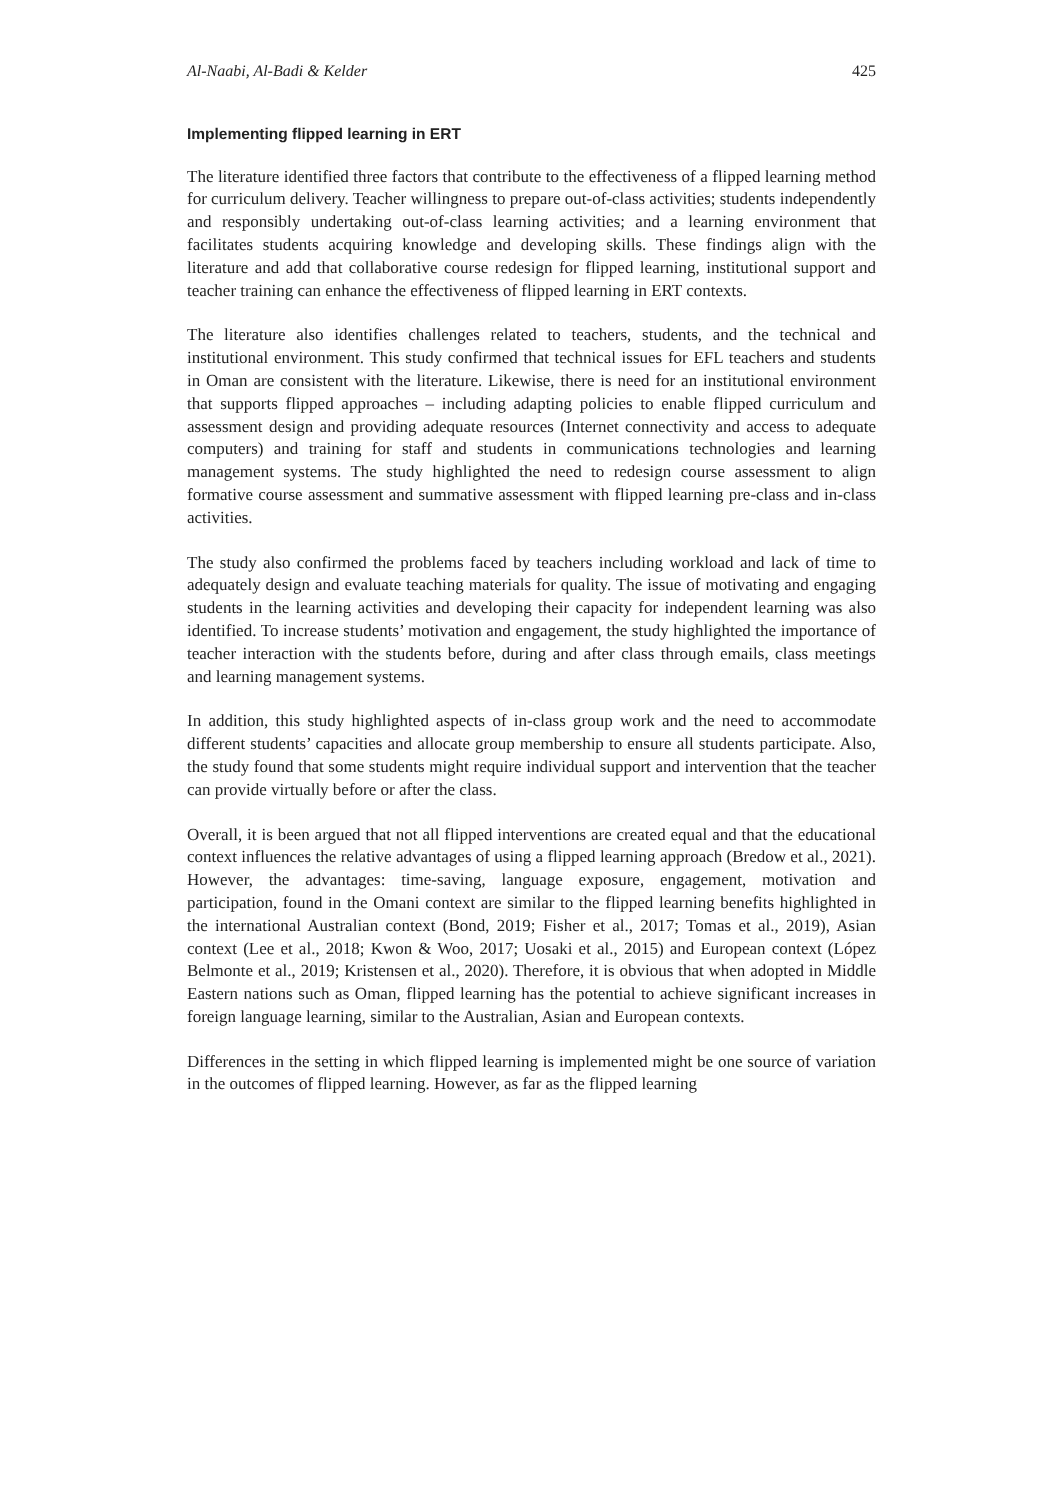Al-Naabi, Al-Badi & Kelder 425
Implementing flipped learning in ERT
The literature identified three factors that contribute to the effectiveness of a flipped learning method for curriculum delivery. Teacher willingness to prepare out-of-class activities; students independently and responsibly undertaking out-of-class learning activities; and a learning environment that facilitates students acquiring knowledge and developing skills. These findings align with the literature and add that collaborative course redesign for flipped learning, institutional support and teacher training can enhance the effectiveness of flipped learning in ERT contexts.
The literature also identifies challenges related to teachers, students, and the technical and institutional environment. This study confirmed that technical issues for EFL teachers and students in Oman are consistent with the literature. Likewise, there is need for an institutional environment that supports flipped approaches – including adapting policies to enable flipped curriculum and assessment design and providing adequate resources (Internet connectivity and access to adequate computers) and training for staff and students in communications technologies and learning management systems. The study highlighted the need to redesign course assessment to align formative course assessment and summative assessment with flipped learning pre-class and in-class activities.
The study also confirmed the problems faced by teachers including workload and lack of time to adequately design and evaluate teaching materials for quality. The issue of motivating and engaging students in the learning activities and developing their capacity for independent learning was also identified. To increase students’ motivation and engagement, the study highlighted the importance of teacher interaction with the students before, during and after class through emails, class meetings and learning management systems.
In addition, this study highlighted aspects of in-class group work and the need to accommodate different students’ capacities and allocate group membership to ensure all students participate. Also, the study found that some students might require individual support and intervention that the teacher can provide virtually before or after the class.
Overall, it is been argued that not all flipped interventions are created equal and that the educational context influences the relative advantages of using a flipped learning approach (Bredow et al., 2021). However, the advantages: time-saving, language exposure, engagement, motivation and participation, found in the Omani context are similar to the flipped learning benefits highlighted in the international Australian context (Bond, 2019; Fisher et al., 2017; Tomas et al., 2019), Asian context (Lee et al., 2018; Kwon & Woo, 2017; Uosaki et al., 2015) and European context (López Belmonte et al., 2019; Kristensen et al., 2020). Therefore, it is obvious that when adopted in Middle Eastern nations such as Oman, flipped learning has the potential to achieve significant increases in foreign language learning, similar to the Australian, Asian and European contexts.
Differences in the setting in which flipped learning is implemented might be one source of variation in the outcomes of flipped learning. However, as far as the flipped learning